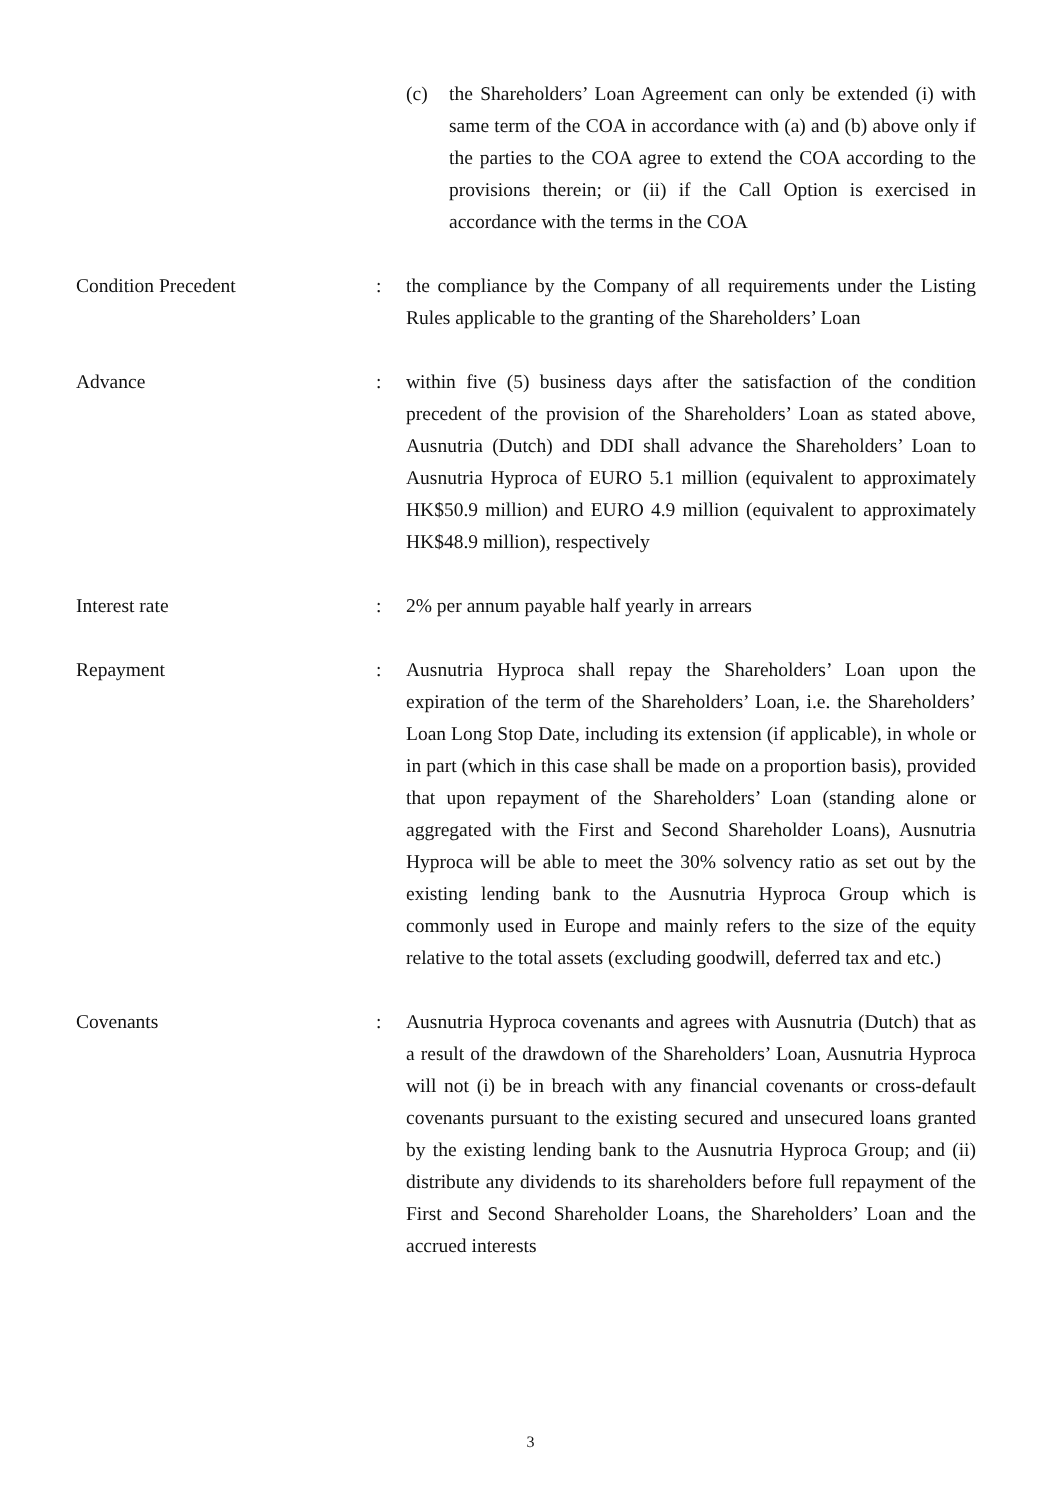(c) the Shareholders’ Loan Agreement can only be extended (i) with same term of the COA in accordance with (a) and (b) above only if the parties to the COA agree to extend the COA according to the provisions therein; or (ii) if the Call Option is exercised in accordance with the terms in the COA
Condition Precedent : the compliance by the Company of all requirements under the Listing Rules applicable to the granting of the Shareholders’ Loan
Advance : within five (5) business days after the satisfaction of the condition precedent of the provision of the Shareholders’ Loan as stated above, Ausnutria (Dutch) and DDI shall advance the Shareholders’ Loan to Ausnutria Hyproca of EURO 5.1 million (equivalent to approximately HK$50.9 million) and EURO 4.9 million (equivalent to approximately HK$48.9 million), respectively
Interest rate : 2% per annum payable half yearly in arrears
Repayment : Ausnutria Hyproca shall repay the Shareholders’ Loan upon the expiration of the term of the Shareholders’ Loan, i.e. the Shareholders’ Loan Long Stop Date, including its extension (if applicable), in whole or in part (which in this case shall be made on a proportion basis), provided that upon repayment of the Shareholders’ Loan (standing alone or aggregated with the First and Second Shareholder Loans), Ausnutria Hyproca will be able to meet the 30% solvency ratio as set out by the existing lending bank to the Ausnutria Hyproca Group which is commonly used in Europe and mainly refers to the size of the equity relative to the total assets (excluding goodwill, deferred tax and etc.)
Covenants : Ausnutria Hyproca covenants and agrees with Ausnutria (Dutch) that as a result of the drawdown of the Shareholders’ Loan, Ausnutria Hyproca will not (i) be in breach with any financial covenants or cross-default covenants pursuant to the existing secured and unsecured loans granted by the existing lending bank to the Ausnutria Hyproca Group; and (ii) distribute any dividends to its shareholders before full repayment of the First and Second Shareholder Loans, the Shareholders’ Loan and the accrued interests
3